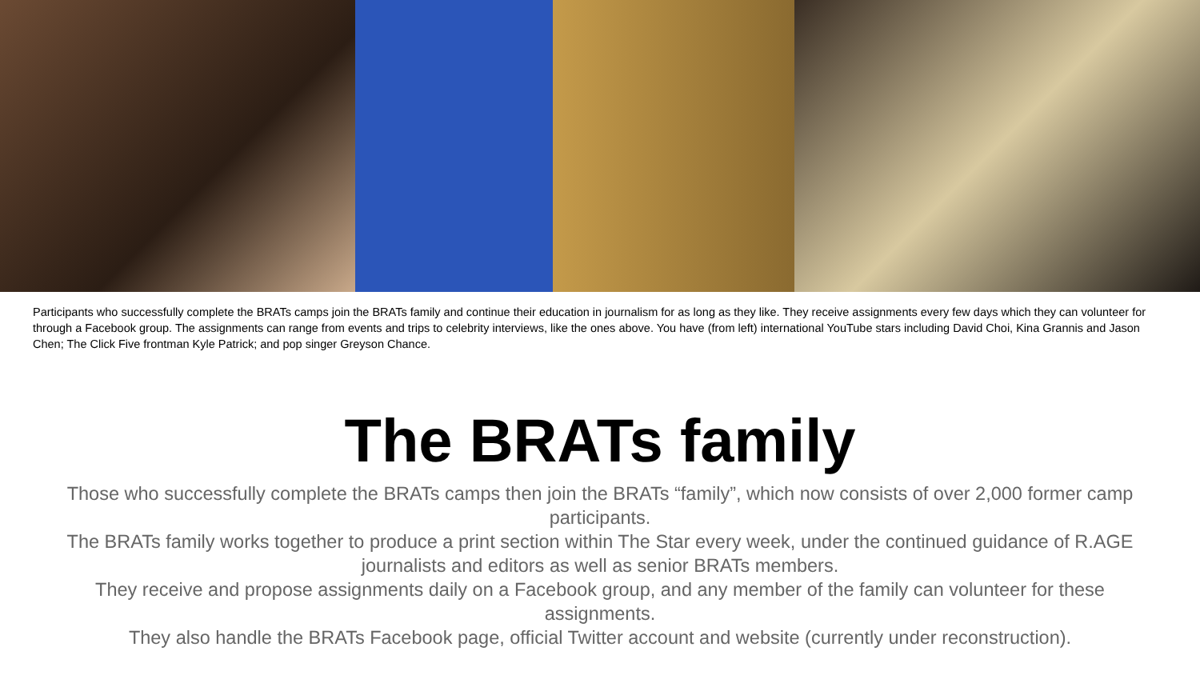Participants who successfully complete the BRATs camps join the BRATs family and continue their education in journalism for as long as they like. They receive assignments every few days which they can volunteer for through a Facebook group. The assignments can range from events and trips to celebrity interviews, like the ones above. You have (from left) international YouTube stars including David Choi, Kina Grannis and Jason Chen; The Click Five frontman Kyle Patrick; and pop singer Greyson Chance.
The BRATs family
Those who successfully complete the BRATs camps then join the BRATs “family”, which now consists of over 2,000 former camp participants.
The BRATs family works together to produce a print section within The Star every week, under the continued guidance of R.AGE journalists and editors as well as senior BRATs members.
They receive and propose assignments daily on a Facebook group, and any member of the family can volunteer for these assignments.
They also handle the BRATs Facebook page, official Twitter account and website (currently under reconstruction).